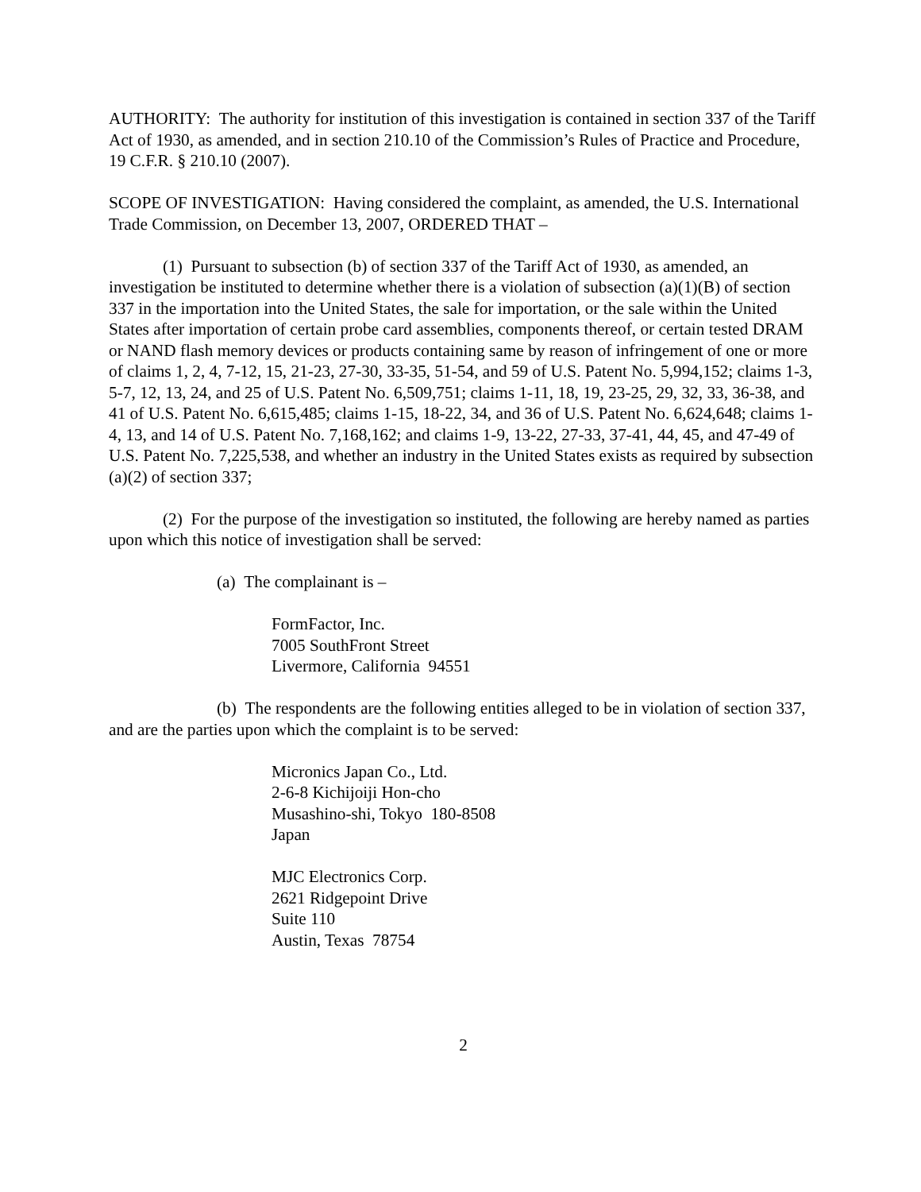AUTHORITY: The authority for institution of this investigation is contained in section 337 of the Tariff Act of 1930, as amended, and in section 210.10 of the Commission’s Rules of Practice and Procedure, 19 C.F.R. § 210.10 (2007).
SCOPE OF INVESTIGATION: Having considered the complaint, as amended, the U.S. International Trade Commission, on December 13, 2007, ORDERED THAT –
(1) Pursuant to subsection (b) of section 337 of the Tariff Act of 1930, as amended, an investigation be instituted to determine whether there is a violation of subsection (a)(1)(B) of section 337 in the importation into the United States, the sale for importation, or the sale within the United States after importation of certain probe card assemblies, components thereof, or certain tested DRAM or NAND flash memory devices or products containing same by reason of infringement of one or more of claims 1, 2, 4, 7-12, 15, 21-23, 27-30, 33-35, 51-54, and 59 of U.S. Patent No. 5,994,152; claims 1-3, 5-7, 12, 13, 24, and 25 of U.S. Patent No. 6,509,751; claims 1-11, 18, 19, 23-25, 29, 32, 33, 36-38, and 41 of U.S. Patent No. 6,615,485; claims 1-15, 18-22, 34, and 36 of U.S. Patent No. 6,624,648; claims 1-4, 13, and 14 of U.S. Patent No. 7,168,162; and claims 1-9, 13-22, 27-33, 37-41, 44, 45, and 47-49 of U.S. Patent No. 7,225,538, and whether an industry in the United States exists as required by subsection (a)(2) of section 337;
(2) For the purpose of the investigation so instituted, the following are hereby named as parties upon which this notice of investigation shall be served:
(a) The complainant is –
FormFactor, Inc.
7005 SouthFront Street
Livermore, California 94551
(b) The respondents are the following entities alleged to be in violation of section 337, and are the parties upon which the complaint is to be served:
Micronics Japan Co., Ltd.
2-6-8 Kichijoiji Hon-cho
Musashino-shi, Tokyo 180-8508
Japan
MJC Electronics Corp.
2621 Ridgepoint Drive
Suite 110
Austin, Texas 78754
2